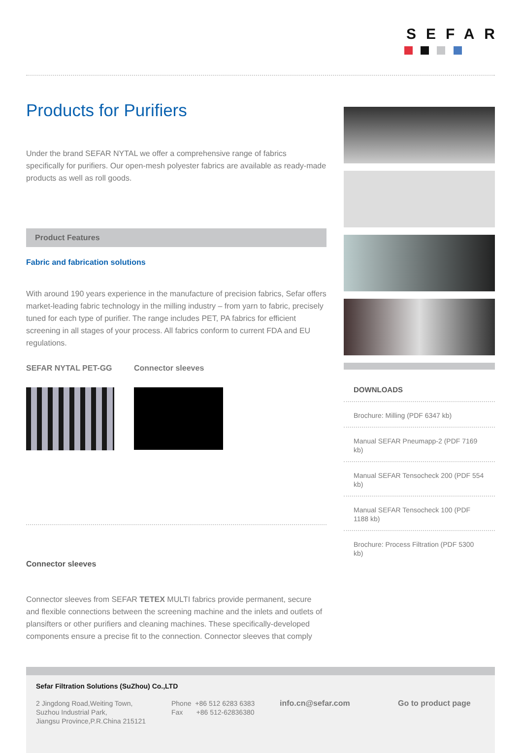SEFAR
Products for Purifiers
Under the brand SEFAR NYTAL we offer a comprehensive range of fabrics specifically for purifiers. Our open-mesh polyester fabrics are available as ready-made products as well as roll goods.
Product Features
Fabric and fabrication solutions
With around 190 years experience in the manufacture of precision fabrics, Sefar offers market-leading fabric technology in the milling industry – from yarn to fabric, precisely tuned for each type of purifier. The range includes PET, PA fabrics for efficient screening in all stages of your process. All fabrics conform to current FDA and EU regulations.
SEFAR NYTAL PET-GG Connector sleeves
Connector sleeves
Connector sleeves from SEFAR TETEX MULTI fabrics provide permanent, secure and flexible connections between the screening machine and the inlets and outlets of plansifters or other purifiers and cleaning machines. These specifically-developed components ensure a precise fit to the connection. Connector sleeves that comply
DOWNLOADS
Brochure: Milling (PDF 6347 kb)
Manual SEFAR Pneumapp-2 (PDF 7169 kb)
Manual SEFAR Tensocheck 200 (PDF 554 kb)
Manual SEFAR Tensocheck 100 (PDF 1188 kb)
Brochure: Process Filtration (PDF 5300 kb)
Sefar Filtration Solutions (SuZhou) Co.,LTD
2 Jingdong Road,Weiting Town,
Suzhou Industrial Park,
Jiangsu Province,P.R.China 215121
Phone +86 512 6283 6383
Fax +86 512-62836380
info.cn@sefar.com Go to product page